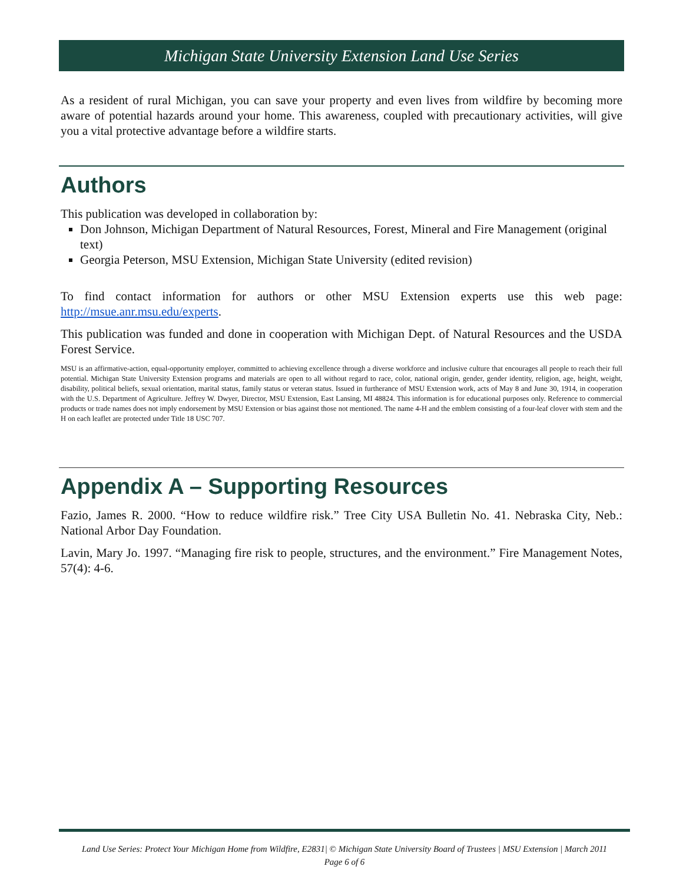Michigan State University Extension Land Use Series
As a resident of rural Michigan, you can save your property and even lives from wildfire by becoming more aware of potential hazards around your home. This awareness, coupled with precautionary activities, will give you a vital protective advantage before a wildfire starts.
Authors
This publication was developed in collaboration by:
Don Johnson, Michigan Department of Natural Resources, Forest, Mineral and Fire Management (original text)
Georgia Peterson, MSU Extension, Michigan State University (edited revision)
To find contact information for authors or other MSU Extension experts use this web page: http://msue.anr.msu.edu/experts.
This publication was funded and done in cooperation with Michigan Dept. of Natural Resources and the USDA Forest Service.
MSU is an affirmative-action, equal-opportunity employer, committed to achieving excellence through a diverse workforce and inclusive culture that encourages all people to reach their full potential. Michigan State University Extension programs and materials are open to all without regard to race, color, national origin, gender, gender identity, religion, age, height, weight, disability, political beliefs, sexual orientation, marital status, family status or veteran status. Issued in furtherance of MSU Extension work, acts of May 8 and June 30, 1914, in cooperation with the U.S. Department of Agriculture. Jeffrey W. Dwyer, Director, MSU Extension, East Lansing, MI 48824. This information is for educational purposes only. Reference to commercial products or trade names does not imply endorsement by MSU Extension or bias against those not mentioned. The name 4-H and the emblem consisting of a four-leaf clover with stem and the H on each leaflet are protected under Title 18 USC 707.
Appendix A – Supporting Resources
Fazio, James R. 2000. “How to reduce wildfire risk.” Tree City USA Bulletin No. 41. Nebraska City, Neb.: National Arbor Day Foundation.
Lavin, Mary Jo. 1997. “Managing fire risk to people, structures, and the environment.” Fire Management Notes, 57(4): 4-6.
Land Use Series: Protect Your Michigan Home from Wildfire, E2831| © Michigan State University Board of Trustees | MSU Extension | March 2011
Page 6 of 6